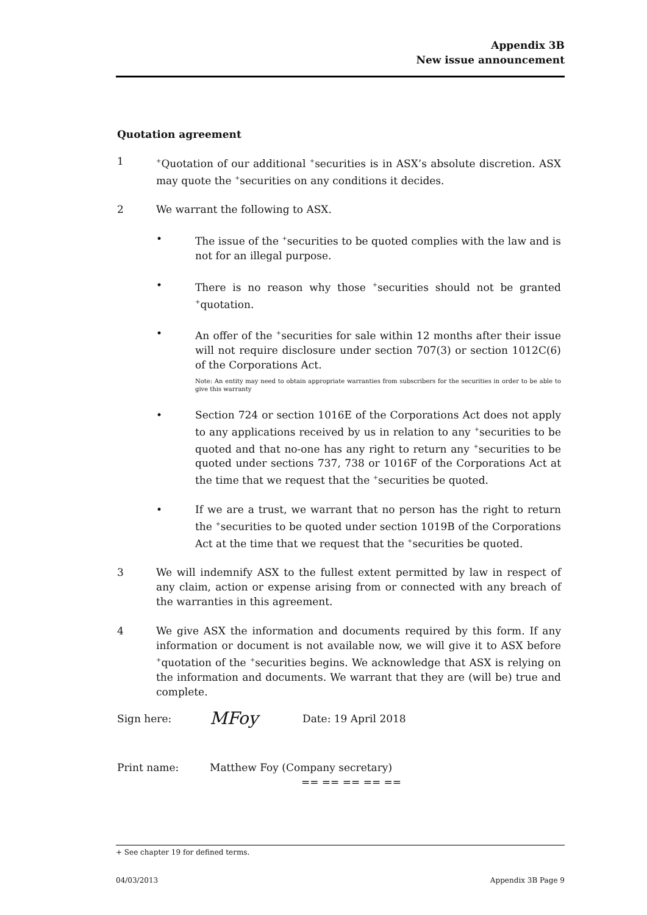Appendix 3B
New issue announcement
Quotation agreement
1
<sup>+</sup>Quotation of our additional <sup>+</sup>securities is in ASX’s absolute discretion. ASX may quote the <sup>+</sup>securities on any conditions it decides.
2 We warrant the following to ASX.
• The issue of the <sup>+</sup>securities to be quoted complies with the law and is not for an illegal purpose.
• There is no reason why those <sup>+</sup>securities should not be granted <sup>+</sup>quotation.
• An offer of the <sup>+</sup>securities for sale within 12 months after their issue will not require disclosure under section 707(3) or section 1012C(6) of the Corporations Act.
Note: An entity may need to obtain appropriate warranties from subscribers for the securities in order to be able to give this warranty
• Section 724 or section 1016E of the Corporations Act does not apply to any applications received by us in relation to any <sup>+</sup>securities to be quoted and that no-one has any right to return any <sup>+</sup>securities to be quoted under sections 737, 738 or 1016F of the Corporations Act at the time that we request that the <sup>+</sup>securities be quoted.
• If we are a trust, we warrant that no person has the right to return the <sup>+</sup>securities to be quoted under section 1019B of the Corporations Act at the time that we request that the <sup>+</sup>securities be quoted.
3 We will indemnify ASX to the fullest extent permitted by law in respect of any claim, action or expense arising from or connected with any breach of the warranties in this agreement.
4 We give ASX the information and documents required by this form. If any information or document is not available now, we will give it to ASX before <sup>+</sup>quotation of the <sup>+</sup>securities begins. We acknowledge that ASX is relying on the information and documents. We warrant that they are (will be) true and complete.
Sign here:
MFoy
Date: 19 April 2018
Print name: Matthew Foy (Company secretary)
== == == == ==
+ See chapter 19 for defined terms.
04/03/2013 Appendix 3B Page 9